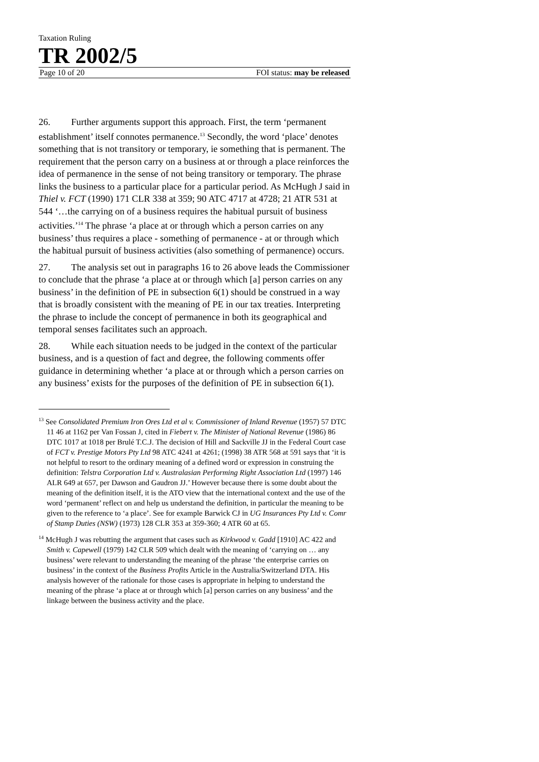Taxation Ruling
TR 2002/5
Page 10 of 20 FOI status: may be released
26. Further arguments support this approach. First, the term ‘permanent establishment’ itself connotes permanence.<sup>13</sup> Secondly, the word ‘place’ denotes something that is not transitory or temporary, ie something that is permanent. The requirement that the person carry on a business at or through a place reinforces the idea of permanence in the sense of not being transitory or temporary. The phrase links the business to a particular place for a particular period. As McHugh J said in Thiel v. FCT (1990) 171 CLR 338 at 359; 90 ATC 4717 at 4728; 21 ATR 531 at 544 ‘…the carrying on of a business requires the habitual pursuit of business activities.’<sup>14</sup> The phrase ‘a place at or through which a person carries on any business’ thus requires a place - something of permanence - at or through which the habitual pursuit of business activities (also something of permanence) occurs.
27. The analysis set out in paragraphs 16 to 26 above leads the Commissioner to conclude that the phrase ‘a place at or through which [a] person carries on any business’ in the definition of PE in subsection 6(1) should be construed in a way that is broadly consistent with the meaning of PE in our tax treaties. Interpreting the phrase to include the concept of permanence in both its geographical and temporal senses facilitates such an approach.
28. While each situation needs to be judged in the context of the particular business, and is a question of fact and degree, the following comments offer guidance in determining whether ‘a place at or through which a person carries on any business’ exists for the purposes of the definition of PE in subsection 6(1).
<sup>13</sup> See Consolidated Premium Iron Ores Ltd et al v. Commissioner of Inland Revenue (1957) 57 DTC 11 46 at 1162 per Van Fossan J, cited in Fiebert v. The Minister of National Revenue (1986) 86 DTC 1017 at 1018 per Brulé T.C.J. The decision of Hill and Sackville JJ in the Federal Court case of FCT v. Prestige Motors Pty Ltd 98 ATC 4241 at 4261; (1998) 38 ATR 568 at 591 says that ‘it is not helpful to resort to the ordinary meaning of a defined word or expression in construing the definition: Telstra Corporation Ltd v. Australasian Performing Right Association Ltd (1997) 146 ALR 649 at 657, per Dawson and Gaudron JJ.’ However because there is some doubt about the meaning of the definition itself, it is the ATO view that the international context and the use of the word ‘permanent’ reflect on and help us understand the definition, in particular the meaning to be given to the reference to ‘a place’. See for example Barwick CJ in UG Insurances Pty Ltd v. Comr of Stamp Duties (NSW) (1973) 128 CLR 353 at 359-360; 4 ATR 60 at 65.
<sup>14</sup> McHugh J was rebutting the argument that cases such as Kirkwood v. Gadd [1910] AC 422 and Smith v. Capewell (1979) 142 CLR 509 which dealt with the meaning of ‘carrying on … any business’ were relevant to understanding the meaning of the phrase ‘the enterprise carries on business’ in the context of the Business Profits Article in the Australia/Switzerland DTA. His analysis however of the rationale for those cases is appropriate in helping to understand the meaning of the phrase ‘a place at or through which [a] person carries on any business’ and the linkage between the business activity and the place.